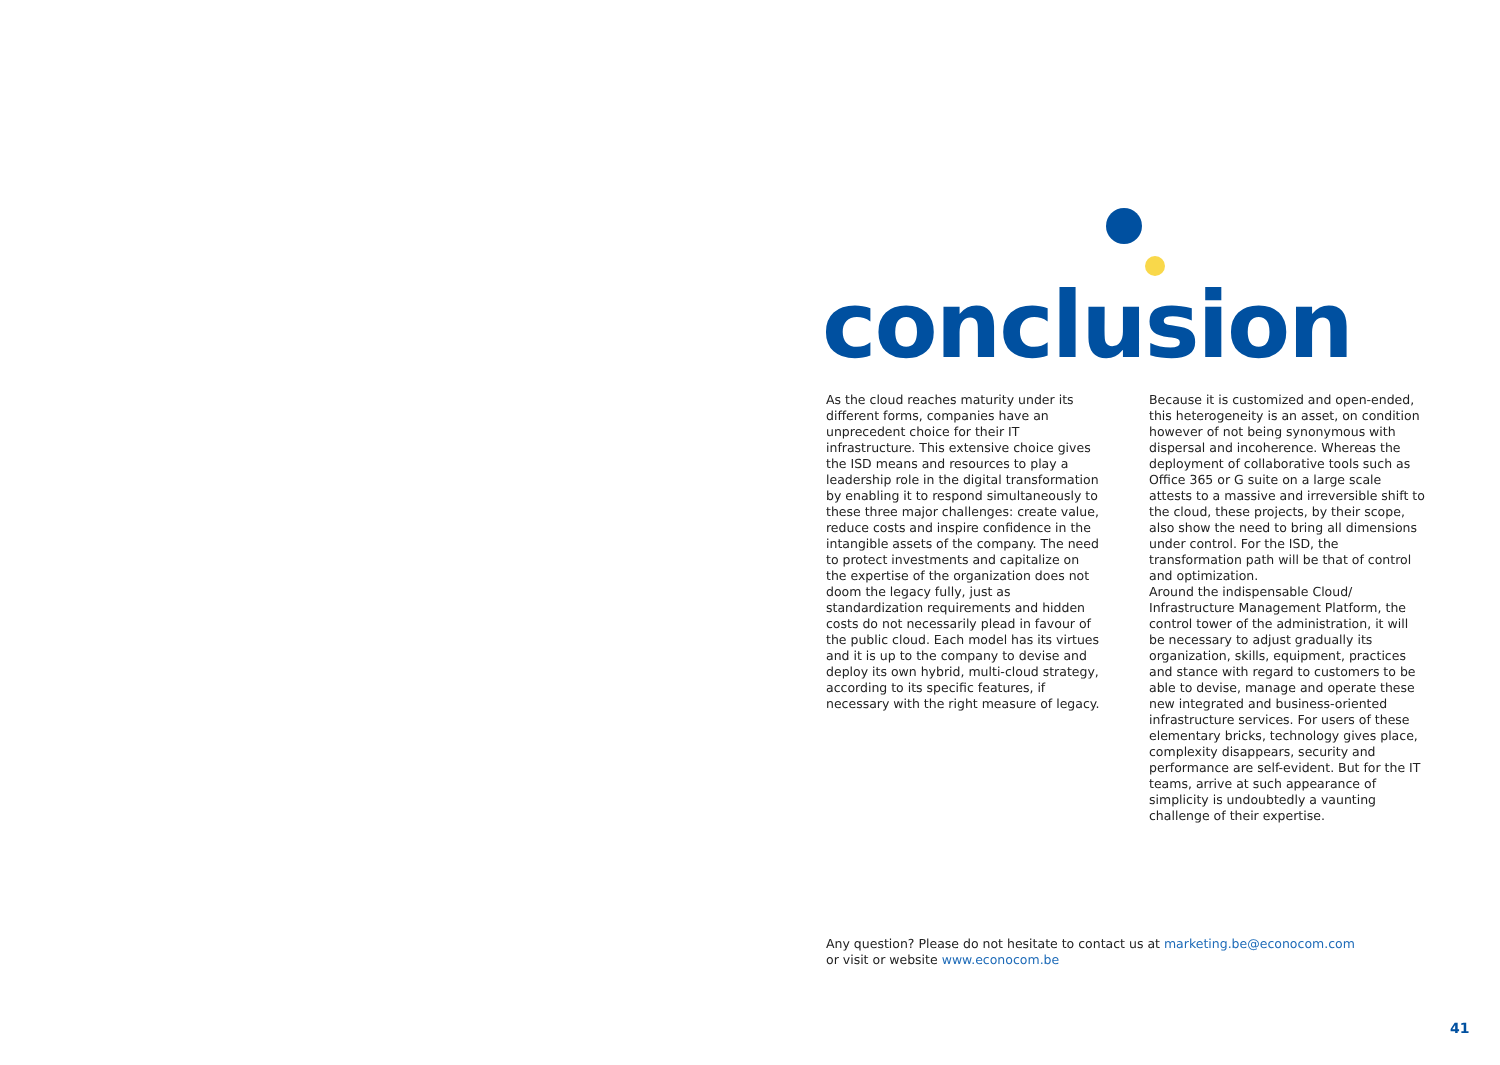conclusion
As the cloud reaches maturity under its different forms, companies have an unprecedent choice for their IT infrastructure. This extensive choice gives the ISD means and resources to play a leadership role in the digital transformation by enabling it to respond simultaneously to these three major challenges: create value, reduce costs and inspire confidence in the intangible assets of the company. The need to protect investments and capitalize on the expertise of the organization does not doom the legacy fully, just as standardization requirements and hidden costs do not necessarily plead in favour of the public cloud. Each model has its virtues and it is up to the company to devise and deploy its own hybrid, multi-cloud strategy, according to its specific features, if necessary with the right measure of legacy.
Because it is customized and open-ended, this heterogeneity is an asset, on condition however of not being synonymous with dispersal and incoherence. Whereas the deployment of collaborative tools such as Office 365 or G suite on a large scale attests to a massive and irreversible shift to the cloud, these projects, by their scope, also show the need to bring all dimensions under control. For the ISD, the transformation path will be that of control and optimization.
Around the indispensable Cloud/ Infrastructure Management Platform, the control tower of the administration, it will be necessary to adjust gradually its organization, skills, equipment, practices and stance with regard to customers to be able to devise, manage and operate these new integrated and business-oriented infrastructure services. For users of these elementary bricks, technology gives place, complexity disappears, security and performance are self-evident. But for the IT teams, arrive at such appearance of simplicity is undoubtedly a vaunting challenge of their expertise.
Any question? Please do not hesitate to contact us at marketing.be@econocom.com
or visit or website www.econocom.be
41